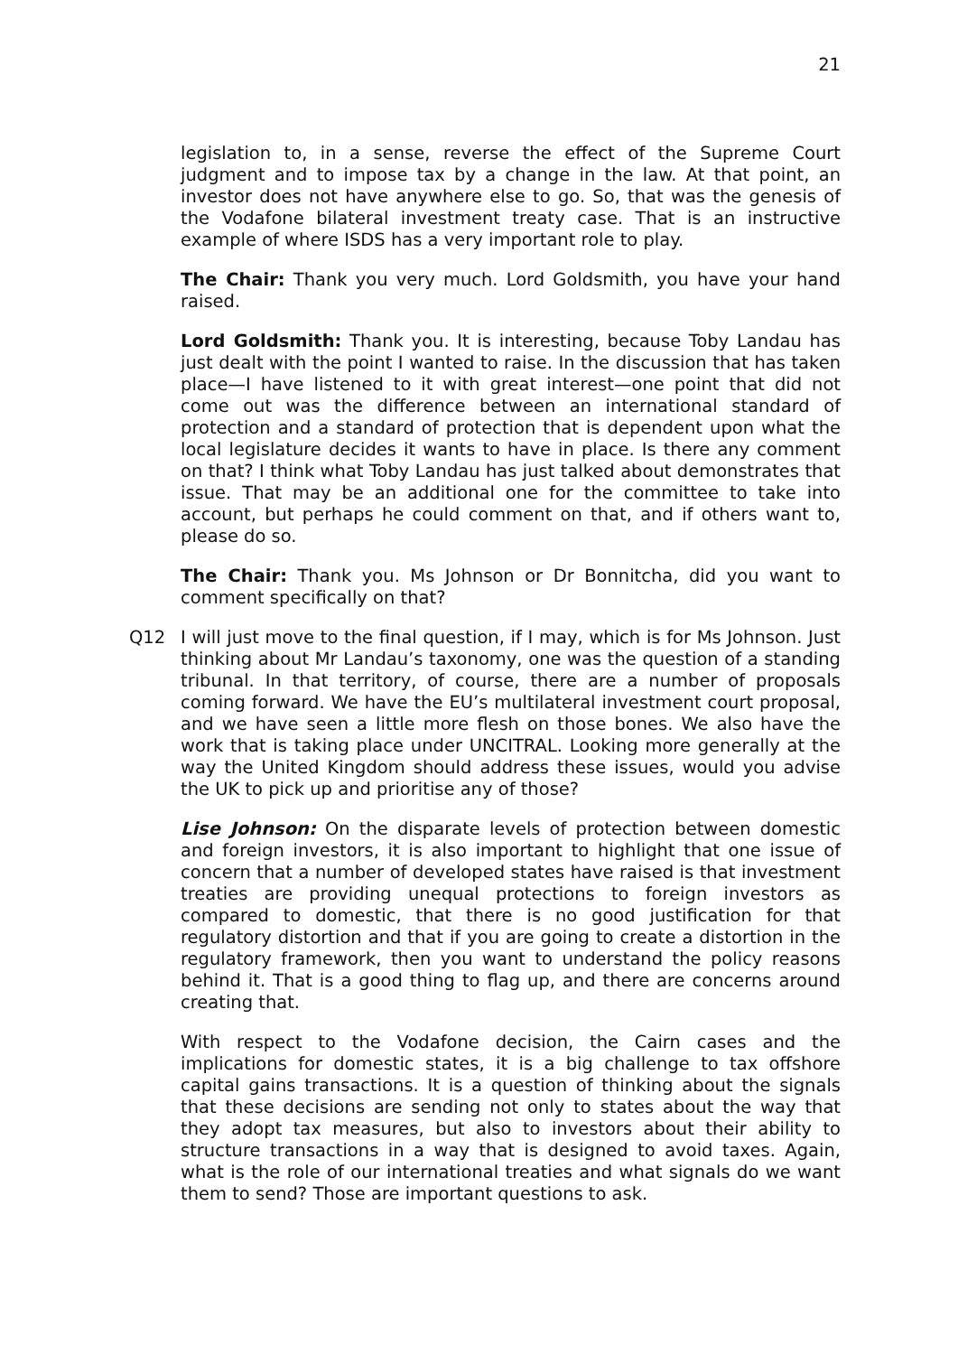21
legislation to, in a sense, reverse the effect of the Supreme Court judgment and to impose tax by a change in the law. At that point, an investor does not have anywhere else to go. So, that was the genesis of the Vodafone bilateral investment treaty case. That is an instructive example of where ISDS has a very important role to play.
The Chair: Thank you very much. Lord Goldsmith, you have your hand raised.
Lord Goldsmith: Thank you. It is interesting, because Toby Landau has just dealt with the point I wanted to raise. In the discussion that has taken place—I have listened to it with great interest—one point that did not come out was the difference between an international standard of protection and a standard of protection that is dependent upon what the local legislature decides it wants to have in place. Is there any comment on that? I think what Toby Landau has just talked about demonstrates that issue. That may be an additional one for the committee to take into account, but perhaps he could comment on that, and if others want to, please do so.
The Chair: Thank you. Ms Johnson or Dr Bonnitcha, did you want to comment specifically on that?
Q12 I will just move to the final question, if I may, which is for Ms Johnson. Just thinking about Mr Landau’s taxonomy, one was the question of a standing tribunal. In that territory, of course, there are a number of proposals coming forward. We have the EU’s multilateral investment court proposal, and we have seen a little more flesh on those bones. We also have the work that is taking place under UNCITRAL. Looking more generally at the way the United Kingdom should address these issues, would you advise the UK to pick up and prioritise any of those?
Lise Johnson: On the disparate levels of protection between domestic and foreign investors, it is also important to highlight that one issue of concern that a number of developed states have raised is that investment treaties are providing unequal protections to foreign investors as compared to domestic, that there is no good justification for that regulatory distortion and that if you are going to create a distortion in the regulatory framework, then you want to understand the policy reasons behind it. That is a good thing to flag up, and there are concerns around creating that.
With respect to the Vodafone decision, the Cairn cases and the implications for domestic states, it is a big challenge to tax offshore capital gains transactions. It is a question of thinking about the signals that these decisions are sending not only to states about the way that they adopt tax measures, but also to investors about their ability to structure transactions in a way that is designed to avoid taxes. Again, what is the role of our international treaties and what signals do we want them to send? Those are important questions to ask.